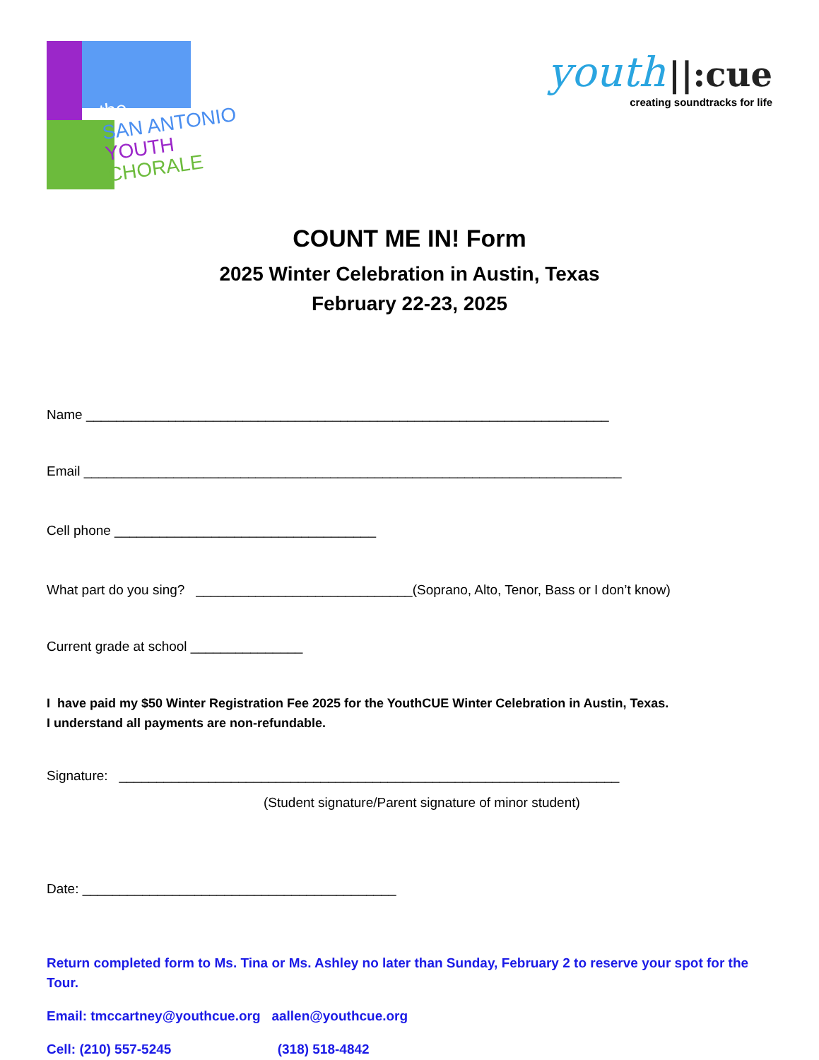the
SAN ANTONIO
YOUTH CHORALE
youth ||:cue
creating soundtracks for life
COUNT ME IN! Form
2025 Winter Celebration in Austin, Texas
February 22-23, 2025
Name ______________________________________________________________________
Email ________________________________________________________________________
Cell phone ___________________________________
What part do you sing? _____________________________(Soprano, Alto, Tenor, Bass or I don’t know)
Current grade at school _______________
I have paid my $50 Winter Registration Fee 2025 for the YouthCUE Winter Celebration in Austin, Texas.
I understand all payments are non-refundable.
Signature: ___________________________________________________________________
(Student signature/Parent signature of minor student)
Date: __________________________________________
Return completed form to Ms. Tina or Ms. Ashley no later than Sunday, February 2 to reserve your spot for the Tour.
Email: tmccartney@youthcue.org aallen@youthcue.org
Cell: (210) 557-5245 (318) 518-4842